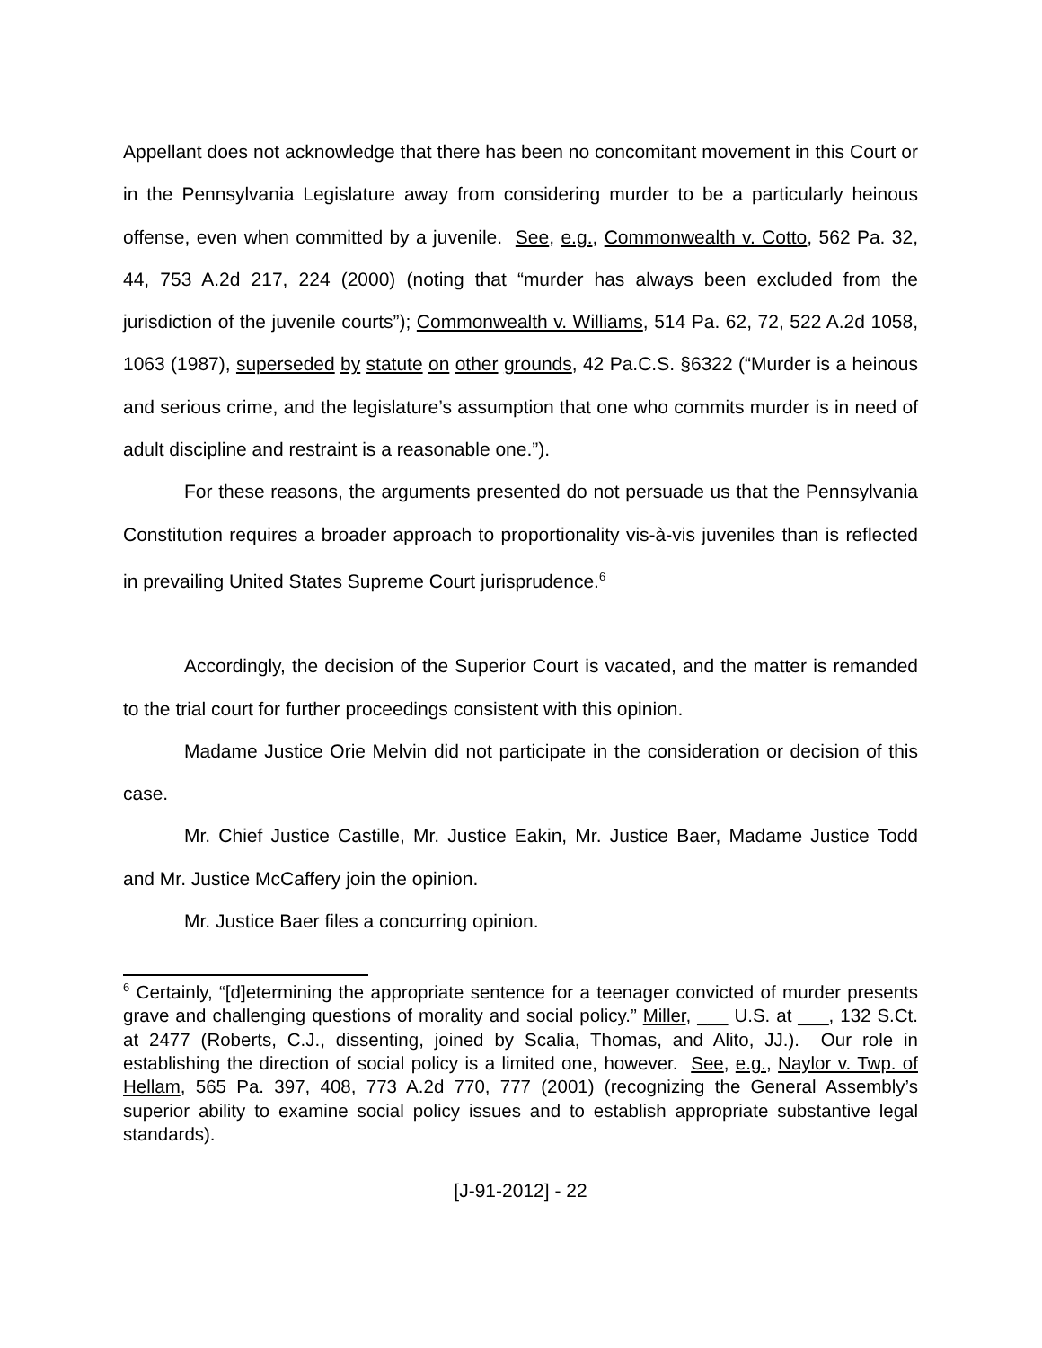Appellant does not acknowledge that there has been no concomitant movement in this Court or in the Pennsylvania Legislature away from considering murder to be a particularly heinous offense, even when committed by a juvenile. See, e.g., Commonwealth v. Cotto, 562 Pa. 32, 44, 753 A.2d 217, 224 (2000) (noting that “murder has always been excluded from the jurisdiction of the juvenile courts”); Commonwealth v. Williams, 514 Pa. 62, 72, 522 A.2d 1058, 1063 (1987), superseded by statute on other grounds, 42 Pa.C.S. §6322 (“Murder is a heinous and serious crime, and the legislature’s assumption that one who commits murder is in need of adult discipline and restraint is a reasonable one.”).
For these reasons, the arguments presented do not persuade us that the Pennsylvania Constitution requires a broader approach to proportionality vis-à-vis juveniles than is reflected in prevailing United States Supreme Court jurisprudence.<sup>6</sup>
Accordingly, the decision of the Superior Court is vacated, and the matter is remanded to the trial court for further proceedings consistent with this opinion.
Madame Justice Orie Melvin did not participate in the consideration or decision of this case.
Mr. Chief Justice Castille, Mr. Justice Eakin, Mr. Justice Baer, Madame Justice Todd and Mr. Justice McCaffery join the opinion.
Mr. Justice Baer files a concurring opinion.
<sup>6</sup> Certainly, “[d]etermining the appropriate sentence for a teenager convicted of murder presents grave and challenging questions of morality and social policy.” Miller, ___ U.S. at ___, 132 S.Ct. at 2477 (Roberts, C.J., dissenting, joined by Scalia, Thomas, and Alito, JJ.). Our role in establishing the direction of social policy is a limited one, however. See, e.g., Naylor v. Twp. of Hellam, 565 Pa. 397, 408, 773 A.2d 770, 777 (2001) (recognizing the General Assembly’s superior ability to examine social policy issues and to establish appropriate substantive legal standards).
[J-91-2012] - 22